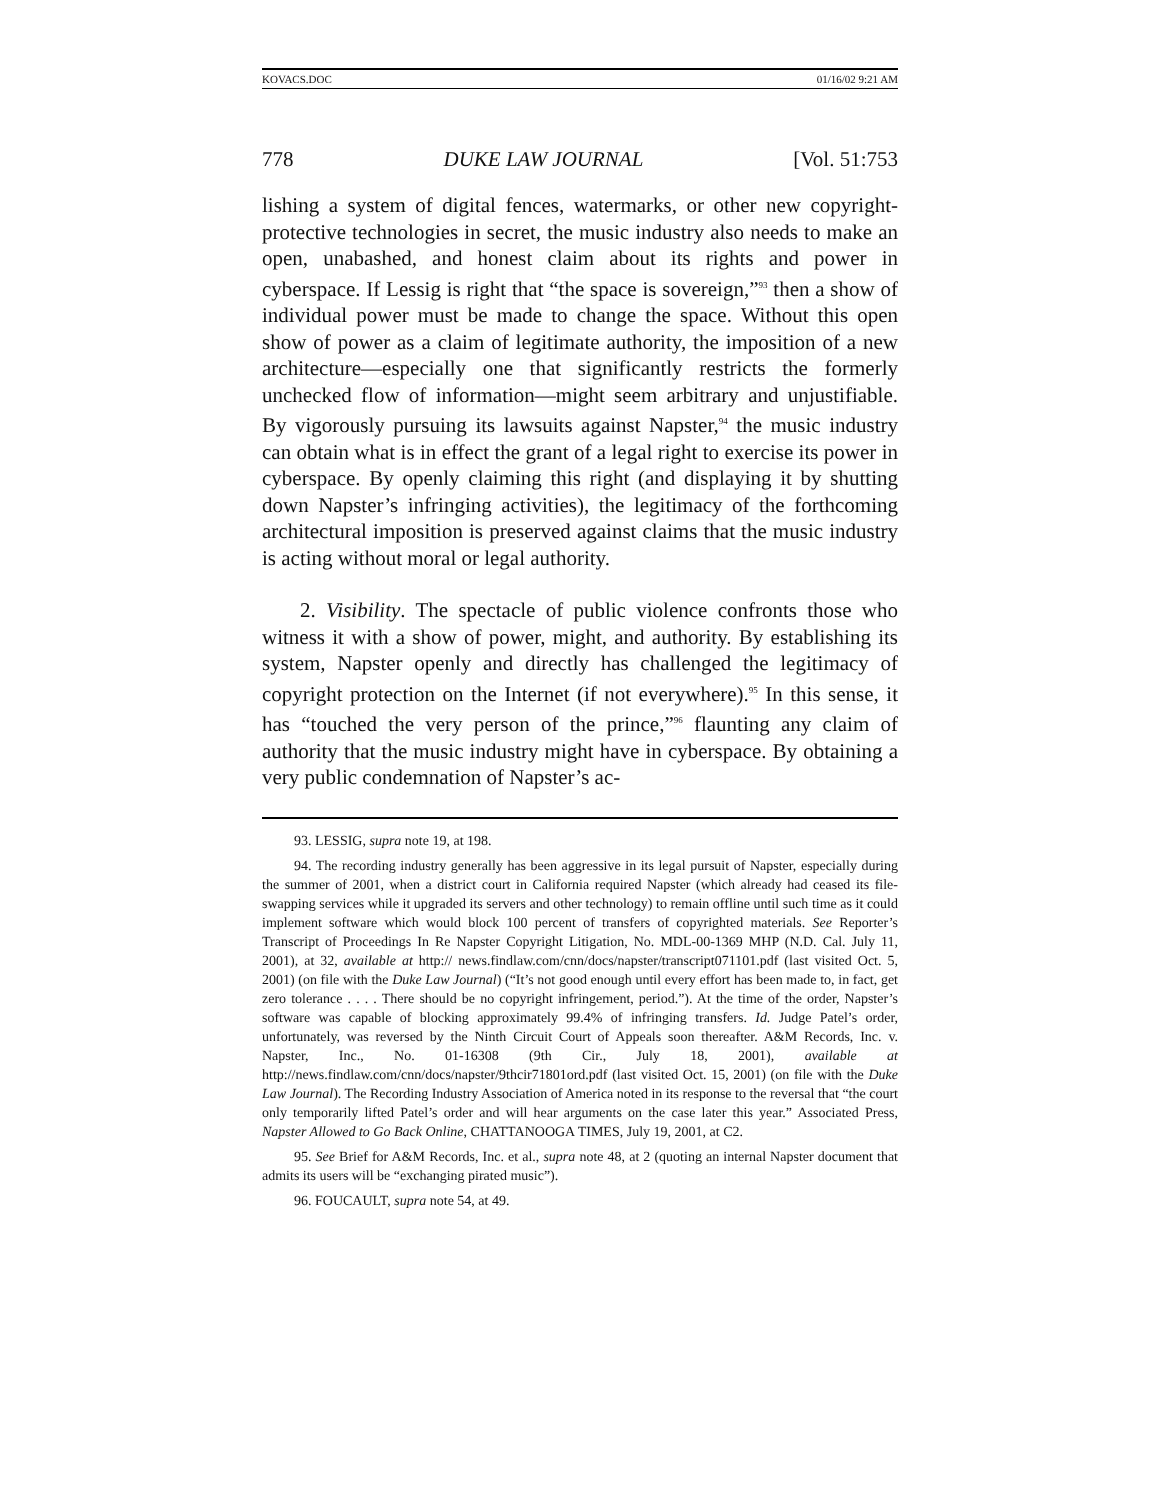KOVACS.DOC 01/16/02 9:21 AM
778 DUKE LAW JOURNAL [Vol. 51:753
lishing a system of digital fences, watermarks, or other new copyright-protective technologies in secret, the music industry also needs to make an open, unabashed, and honest claim about its rights and power in cyberspace. If Lessig is right that “the space is sovereign,”<sup>93</sup> then a show of individual power must be made to change the space. Without this open show of power as a claim of legitimate authority, the imposition of a new architecture—especially one that significantly restricts the formerly unchecked flow of information—might seem arbitrary and unjustifiable. By vigorously pursuing its lawsuits against Napster,<sup>94</sup> the music industry can obtain what is in effect the grant of a legal right to exercise its power in cyberspace. By openly claiming this right (and displaying it by shutting down Napster’s infringing activities), the legitimacy of the forthcoming architectural imposition is preserved against claims that the music industry is acting without moral or legal authority.
2. Visibility. The spectacle of public violence confronts those who witness it with a show of power, might, and authority. By establishing its system, Napster openly and directly has challenged the legitimacy of copyright protection on the Internet (if not everywhere).<sup>95</sup> In this sense, it has “touched the very person of the prince,”<sup>96</sup> flaunting any claim of authority that the music industry might have in cyberspace. By obtaining a very public condemnation of Napster’s ac-
93. LESSIG, supra note 19, at 198.
94. The recording industry generally has been aggressive in its legal pursuit of Napster, especially during the summer of 2001, when a district court in California required Napster (which already had ceased its file-swapping services while it upgraded its servers and other technology) to remain offline until such time as it could implement software which would block 100 percent of transfers of copyrighted materials. See Reporter’s Transcript of Proceedings In Re Napster Copyright Litigation, No. MDL-00-1369 MHP (N.D. Cal. July 11, 2001), at 32, available at http:// news.findlaw.com/cnn/docs/napster/transcript071101.pdf (last visited Oct. 5, 2001) (on file with the Duke Law Journal) (“It’s not good enough until every effort has been made to, in fact, get zero tolerance . . . . There should be no copyright infringement, period.”). At the time of the order, Napster’s software was capable of blocking approximately 99.4% of infringing transfers. Id. Judge Patel’s order, unfortunately, was reversed by the Ninth Circuit Court of Appeals soon thereafter. A&M Records, Inc. v. Napster, Inc., No. 01-16308 (9th Cir., July 18, 2001), available at http://news.findlaw.com/cnn/docs/napster/9thcir71801ord.pdf (last visited Oct. 15, 2001) (on file with the Duke Law Journal). The Recording Industry Association of America noted in its response to the reversal that “the court only temporarily lifted Patel’s order and will hear arguments on the case later this year.” Associated Press, Napster Allowed to Go Back Online, CHATTANOOGA TIMES, July 19, 2001, at C2.
95. See Brief for A&M Records, Inc. et al., supra note 48, at 2 (quoting an internal Napster document that admits its users will be “exchanging pirated music”).
96. FOUCAULT, supra note 54, at 49.